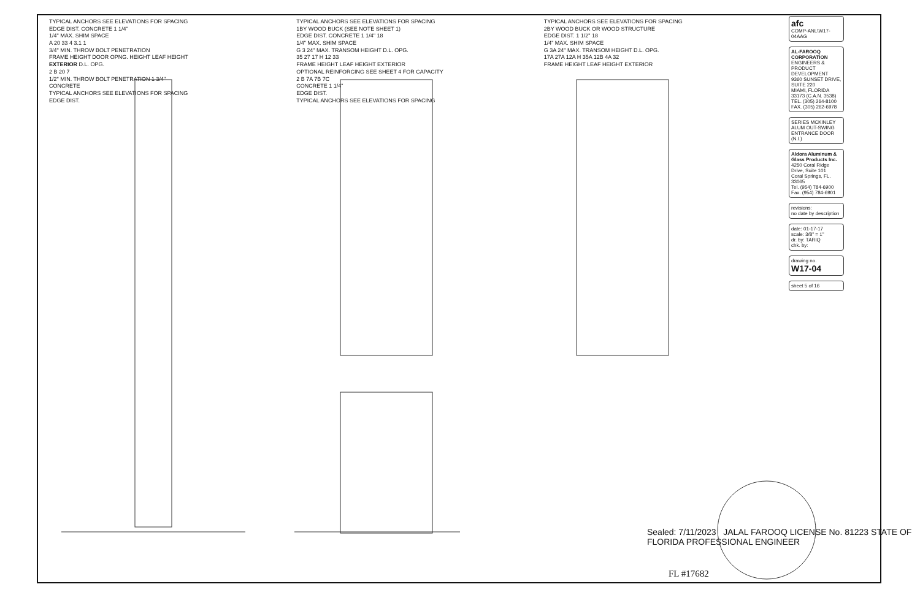TYPICAL ANCHORS SEE ELEVATIONS FOR SPACING
EDGE DIST. CONCRETE 1 1/4"
1/4" MAX. SHIM SPACE
A 20 33 4 3.1 1
3/4" MIN. THROW BOLT PENETRATION
FRAME HEIGHT DOOR OPNG. HEIGHT LEAF HEIGHT
EXTERIOR D.L. OPG.
2 B 20 7
1/2" MIN. THROW BOLT PENETRATION 1 3/4"
CONCRETE
TYPICAL ANCHORS SEE ELEVATIONS FOR SPACING
EDGE DIST.
TYPICAL ANCHORS SEE ELEVATIONS FOR SPACING
1BY WOOD BUCK (SEE NOTE SHEET 1)
EDGE DIST. CONCRETE 1 1/4" 18
1/4" MAX. SHIM SPACE
G 3 24" MAX. TRANSOM HEIGHT D.L. OPG.
35 27 17 H 12 33
FRAME HEIGHT LEAF HEIGHT EXTERIOR
OPTIONAL REINFORCING SEE SHEET 4 FOR CAPACITY
2 B 7A 7B 7C
CONCRETE 1 1/4"
EDGE DIST.
TYPICAL ANCHORS SEE ELEVATIONS FOR SPACING
TYPICAL ANCHORS SEE ELEVATIONS FOR SPACING
2BY WOOD BUCK OR WOOD STRUCTURE
EDGE DIST. 1 1/2" 18
1/4" MAX. SHIM SPACE
G 3A 24" MAX. TRANSOM HEIGHT D.L. OPG.
17A 27A 12A H 35A 12B 4A 32
FRAME HEIGHT LEAF HEIGHT EXTERIOR
afc
COMP-ANL\W17-04AAG
AL-FAROOQ CORPORATION
ENGINEERS & PRODUCT DEVELOPMENT
9360 SUNSET DRIVE, SUITE 220
MIAMI, FLORIDA 33173 (C.A.N. 3538)
TEL. (305) 264-8100 FAX. (305) 262-6978
SERIES MCKINLEY ALUM OUT-SWING ENTRANCE DOOR (N.I.)
Aldora Aluminum & Glass Products Inc.
4250 Coral Ridge Drive, Suite 101
Coral Springs, FL. 33065
Tel. (954) 784-6900 Fax. (954) 784-6901
revisions:
no date by description
date: 01-17-17
scale: 3/8" = 1"
dr. by: TARIQ
chk. by:
drawing no.
W17-04
sheet 5 of 16
Sealed: 7/11/2023 JALAL FAROOQ LICENSE No. 81223 STATE OF FLORIDA PROFESSIONAL ENGINEER
FL #17682